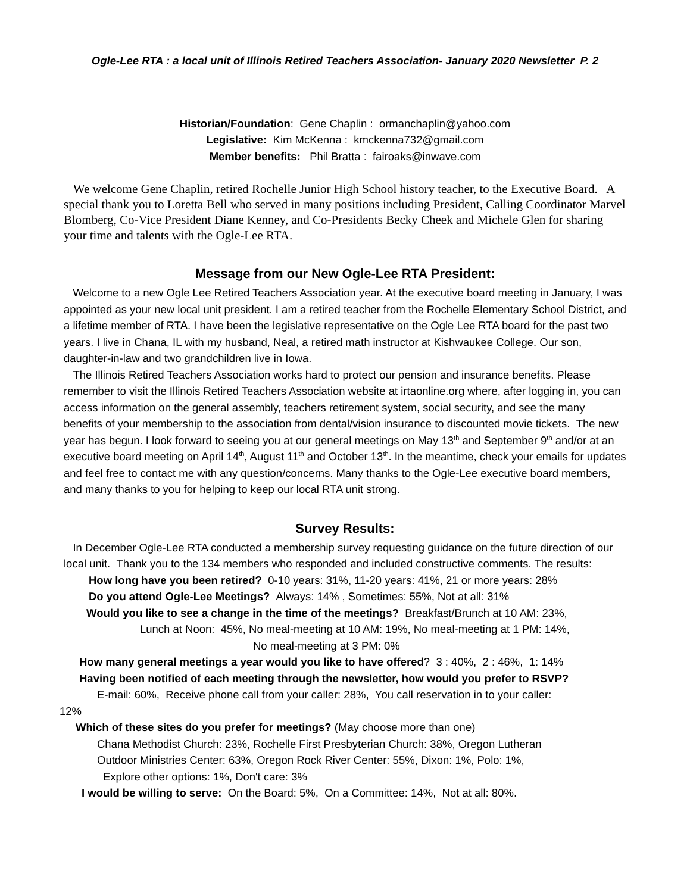Ogle-Lee RTA : a local unit of Illinois Retired Teachers Association- January 2020 Newsletter P. 2
Historian/Foundation: Gene Chaplin : ormanchaplin@yahoo.com
Legislative: Kim McKenna : kmckenna732@gmail.com
Member benefits: Phil Bratta : fairoaks@inwave.com
We welcome Gene Chaplin, retired Rochelle Junior High School history teacher, to the Executive Board. A special thank you to Loretta Bell who served in many positions including President, Calling Coordinator Marvel Blomberg, Co-Vice President Diane Kenney, and Co-Presidents Becky Cheek and Michele Glen for sharing your time and talents with the Ogle-Lee RTA.
Message from our New Ogle-Lee RTA President:
Welcome to a new Ogle Lee Retired Teachers Association year. At the executive board meeting in January, I was appointed as your new local unit president. I am a retired teacher from the Rochelle Elementary School District, and a lifetime member of RTA. I have been the legislative representative on the Ogle Lee RTA board for the past two years. I live in Chana, IL with my husband, Neal, a retired math instructor at Kishwaukee College. Our son, daughter-in-law and two grandchildren live in Iowa.
The Illinois Retired Teachers Association works hard to protect our pension and insurance benefits. Please remember to visit the Illinois Retired Teachers Association website at irtaonline.org where, after logging in, you can access information on the general assembly, teachers retirement system, social security, and see the many benefits of your membership to the association from dental/vision insurance to discounted movie tickets. The new year has begun. I look forward to seeing you at our general meetings on May 13<sup>th</sup> and September 9<sup>th</sup> and/or at an executive board meeting on April 14<sup>th</sup>, August 11<sup>th</sup> and October 13<sup>th</sup>. In the meantime, check your emails for updates and feel free to contact me with any question/concerns. Many thanks to the Ogle-Lee executive board members, and many thanks to you for helping to keep our local RTA unit strong.
Survey Results:
In December Ogle-Lee RTA conducted a membership survey requesting guidance on the future direction of our local unit. Thank you to the 134 members who responded and included constructive comments. The results:
How long have you been retired? 0-10 years: 31%, 11-20 years: 41%, 21 or more years: 28%
Do you attend Ogle-Lee Meetings? Always: 14% , Sometimes: 55%, Not at all: 31%
Would you like to see a change in the time of the meetings? Breakfast/Brunch at 10 AM: 23%,
Lunch at Noon: 45%, No meal-meeting at 10 AM: 19%, No meal-meeting at 1 PM: 14%,
No meal-meeting at 3 PM: 0%
How many general meetings a year would you like to have offered? 3 : 40%, 2 : 46%, 1: 14%
Having been notified of each meeting through the newsletter, how would you prefer to RSVP?
E-mail: 60%, Receive phone call from your caller: 28%, You call reservation in to your caller:
12%
Which of these sites do you prefer for meetings? (May choose more than one)
Chana Methodist Church: 23%, Rochelle First Presbyterian Church: 38%, Oregon Lutheran
Outdoor Ministries Center: 63%, Oregon Rock River Center: 55%, Dixon: 1%, Polo: 1%,
Explore other options: 1%, Don't care: 3%
I would be willing to serve: On the Board: 5%, On a Committee: 14%, Not at all: 80%.